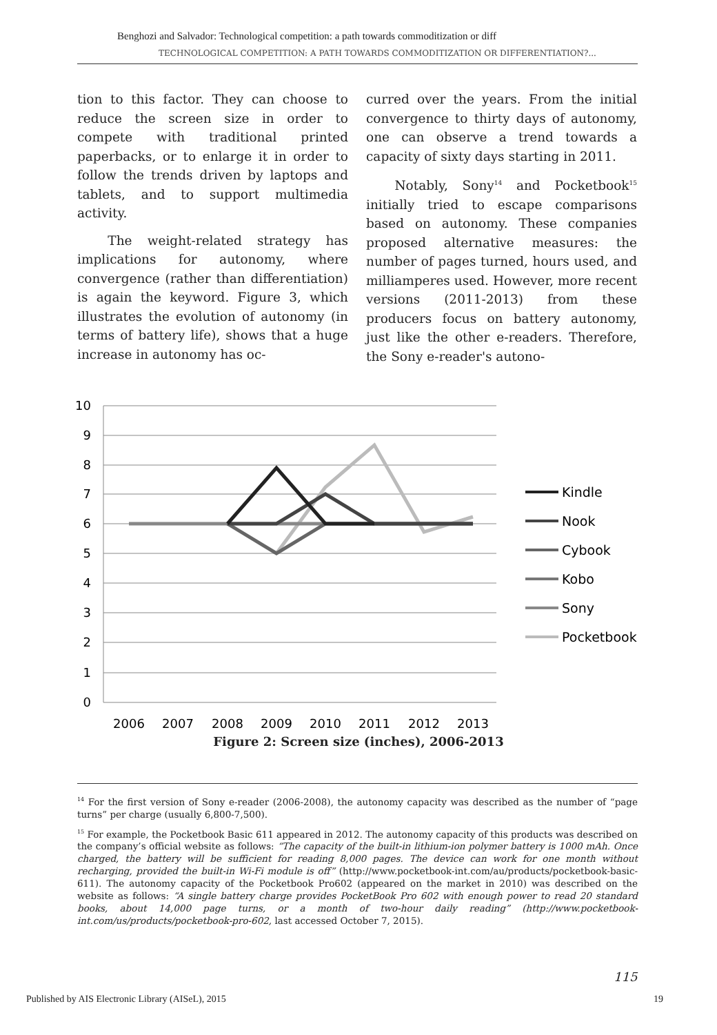Benghozi and Salvador: Technological competition: a path towards commoditization or diff
TECHNOLOGICAL COMPETITION: A PATH TOWARDS COMMODITIZATION OR DIFFERENTIATION?...
tion to this factor. They can choose to reduce the screen size in order to compete with traditional printed paperbacks, or to enlarge it in order to follow the trends driven by laptops and tablets, and to support multimedia activity.
The weight-related strategy has implications for autonomy, where convergence (rather than differentiation) is again the keyword. Figure 3, which illustrates the evolution of autonomy (in terms of battery life), shows that a huge increase in autonomy has oc-
curred over the years. From the initial convergence to thirty days of autonomy, one can observe a trend towards a capacity of sixty days starting in 2011.
Notably, Sony<sup>14</sup> and Pocketbook<sup>15</sup> initially tried to escape comparisons based on autonomy. These companies proposed alternative measures: the number of pages turned, hours used, and milliamperes used. However, more recent versions (2011-2013) from these producers focus on battery autonomy, just like the other e-readers. Therefore, the Sony e-reader's autono-
10
9
8
7
6
5
4
3
2
1
0
2006
2007
2008
2009
2010
2011
2012
2013
Kindle
Nook
Cybook
Kobo
Sony
Pocketbook
Figure 2: Screen size (inches), 2006-2013
<sup>14</sup> For the first version of Sony e-reader (2006-2008), the autonomy capacity was described as the number of “page turns” per charge (usually 6,800-7,500).
<sup>15</sup> For example, the Pocketbook Basic 611 appeared in 2012. The autonomy capacity of this products was described on the company’s official website as follows: “The capacity of the built-in lithium-ion polymer battery is 1000 mAh. Once charged, the battery will be sufficient for reading 8,000 pages. The device can work for one month without recharging, provided the built-in Wi-Fi module is off” (http://www.pocketbook-int.com/au/products/pocketbook-basic-611). The autonomy capacity of the Pocketbook Pro602 (appeared on the market in 2010) was described on the website as follows: “A single battery charge provides PocketBook Pro 602 with enough power to read 20 standard books, about 14,000 page turns, or a month of two-hour daily reading” (http://www.pocketbook-int.com/us/products/pocketbook-pro-602, last accessed October 7, 2015).
115
Published by AIS Electronic Library (AISeL), 2015 19